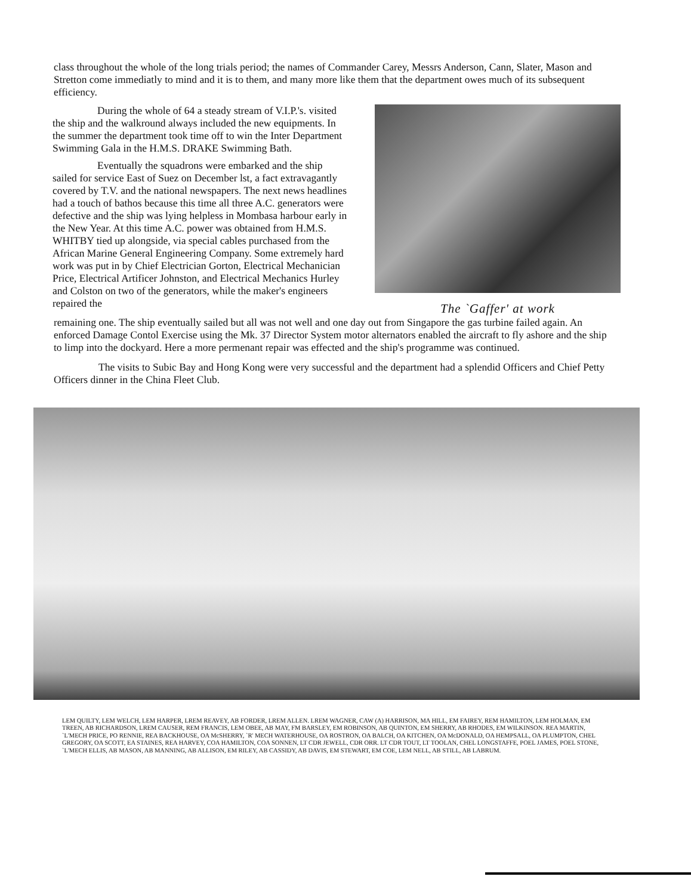class throughout the whole of the long trials period; the names of Commander Carey, Messrs Anderson, Cann, Slater, Mason and Stretton come immediatly to mind and it is to them, and many more like them that the department owes much of its subsequent efficiency.
During the whole of 64 a steady stream of V.I.P.'s. visited the ship and the walkround always included the new equipments. In the summer the department took time off to win the Inter Department Swimming Gala in the H.M.S. DRAKE Swimming Bath.
Eventually the squadrons were embarked and the ship sailed for service East of Suez on December lst, a fact extravagantly covered by T.V. and the national newspapers. The next news headlines had a touch of bathos because this time all three A.C. generators were defective and the ship was lying helpless in Mombasa harbour early in the New Year. At this time A.C. power was obtained from H.M.S. WHITBY tied up alongside, via special cables purchased from the African Marine General Engineering Company. Some extremely hard work was put in by Chief Electrician Gorton, Electrical Mechanician Price, Electrical Artificer Johnston, and Electrical Mechanics Hurley and Colston on two of the generators, while the maker's engineers repaired the
The `Gaffer' at work
remaining one. The ship eventually sailed but all was not well and one day out from Singapore the gas turbine failed again. An enforced Damage Contol Exercise using the Mk. 37 Director System motor alternators enabled the aircraft to fly ashore and the ship to limp into the dockyard. Here a more permenant repair was effected and the ship's programme was continued.
The visits to Subic Bay and Hong Kong were very successful and the department had a splendid Officers and Chief Petty Officers dinner in the China Fleet Club.
LEM QUILTY, LEM WELCH, LEM HARPER, LREM REAVEY, AB FORDER, LREM ALLEN. LREM WAGNER, CAW (A) HARRISON, MA HILL, EM FAIREY, REM HAMILTON, LEM HOLMAN, EM TREEN, AB RICHARDSON, LREM CAUSER, REM FRANCIS, LEM OBEE, AB MAY, FM BARSLEY, EM ROBINSON, AB QUINTON, EM SHERRY, AB RHODES, EM WILKINSON. REA MARTIN, `L'MECH PRICE, PO RENNIE, REA BACKHOUSE, OA McSHERRY, `R' MECH WATERHOUSE, OA ROSTRON, OA BALCH, OA KITCHEN, OA McDONALD, OA HEMPSALL, OA PLUMPTON, CHEL GREGORY, OA SCOTT, EA STAINES, REA HARVEY, COA HAMILTON, COA SONNEN, LT CDR JEWELL, CDR ORR. LT CDR TOUT, LT TOOLAN, CHEL LONGSTAFFE, POEL JAMES, POEL STONE, `L'MECH ELLIS, AB MASON, AB MANNING, AB ALLISON, EM RILEY, AB CASSIDY, AB DAVIS, EM STEWART, EM COE, LEM NELL, AB STILL, AB LABRUM.